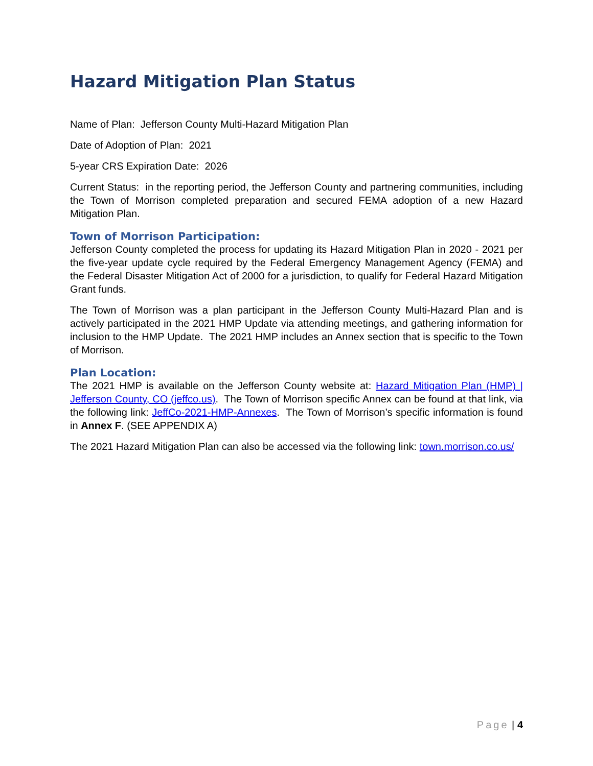Hazard Mitigation Plan Status
Name of Plan: Jefferson County Multi-Hazard Mitigation Plan
Date of Adoption of Plan: 2021
5-year CRS Expiration Date: 2026
Current Status: in the reporting period, the Jefferson County and partnering communities, including the Town of Morrison completed preparation and secured FEMA adoption of a new Hazard Mitigation Plan.
Town of Morrison Participation:
Jefferson County completed the process for updating its Hazard Mitigation Plan in 2020 - 2021 per the five-year update cycle required by the Federal Emergency Management Agency (FEMA) and the Federal Disaster Mitigation Act of 2000 for a jurisdiction, to qualify for Federal Hazard Mitigation Grant funds.
The Town of Morrison was a plan participant in the Jefferson County Multi-Hazard Plan and is actively participated in the 2021 HMP Update via attending meetings, and gathering information for inclusion to the HMP Update. The 2021 HMP includes an Annex section that is specific to the Town of Morrison.
Plan Location:
The 2021 HMP is available on the Jefferson County website at: Hazard Mitigation Plan (HMP) | Jefferson County, CO (jeffco.us). The Town of Morrison specific Annex can be found at that link, via the following link: JeffCo-2021-HMP-Annexes. The Town of Morrison’s specific information is found in Annex F. (SEE APPENDIX A)
The 2021 Hazard Mitigation Plan can also be accessed via the following link: town.morrison.co.us/
Page | 4